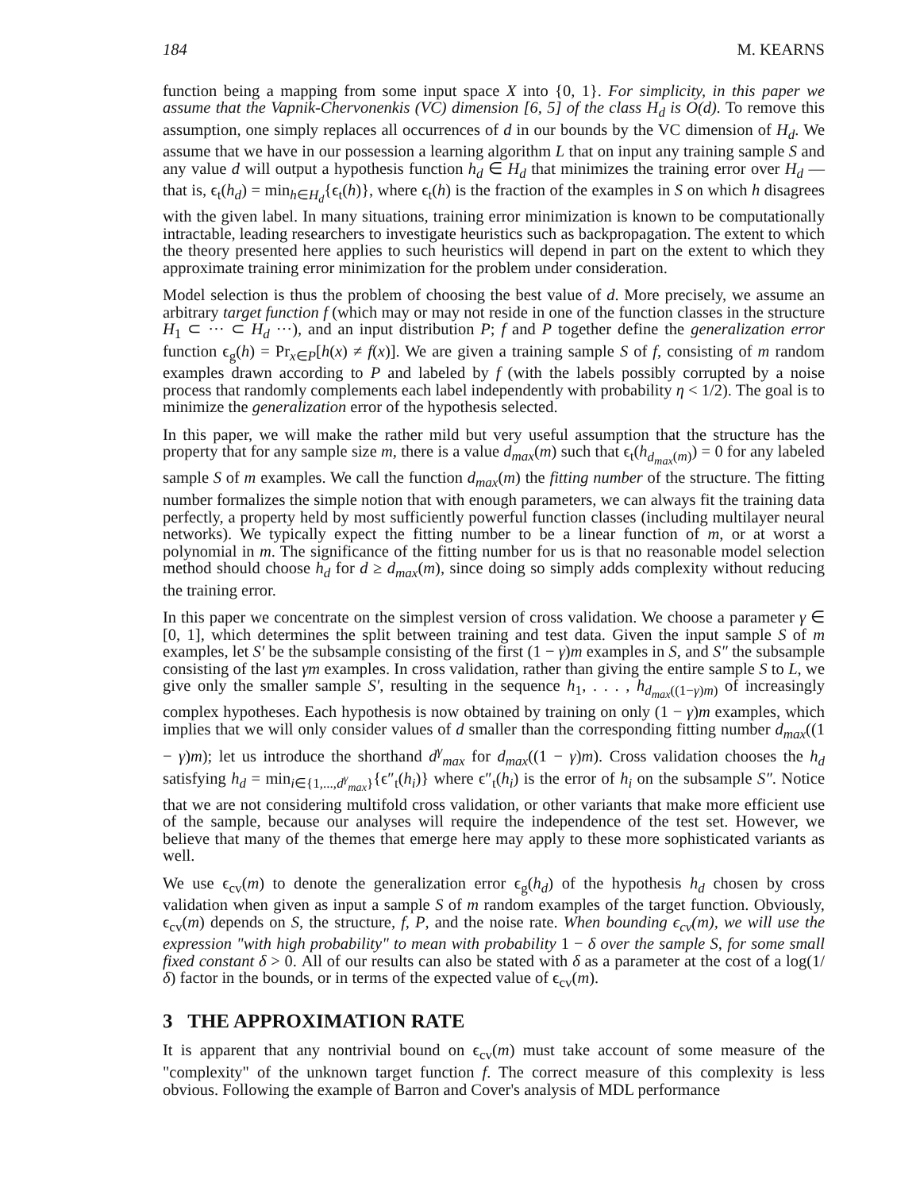184 M. KEARNS
function being a mapping from some input space X into {0, 1}. For simplicity, in this paper we assume that the Vapnik-Chervonenkis (VC) dimension [6, 5] of the class H<sub>d</sub> is O(d). To remove this assumption, one simply replaces all occurrences of d in our bounds by the VC dimension of H<sub>d</sub>. We assume that we have in our possession a learning algorithm L that on input any training sample S and any value d will output a hypothesis function h<sub>d</sub> ∈ H<sub>d</sub> that minimizes the training error over H<sub>d</sub> — that is, ϵ<sub>t</sub>(h<sub>d</sub>) = min<sub>h∈H<sub>d</sub></sub>{ϵ<sub>t</sub>(h)}, where ϵ<sub>t</sub>(h) is the fraction of the examples in S on which h disagrees with the given label. In many situations, training error minimization is known to be computationally intractable, leading researchers to investigate heuristics such as backpropagation. The extent to which the theory presented here applies to such heuristics will depend in part on the extent to which they approximate training error minimization for the problem under consideration.
Model selection is thus the problem of choosing the best value of d. More precisely, we assume an arbitrary target function f (which may or may not reside in one of the function classes in the structure H<sub>1</sub> ⊂ ··· ⊂ H<sub>d</sub> ···), and an input distribution P; f and P together define the generalization error function ϵ<sub>g</sub>(h) = Pr<sub>x∈P</sub>[h(x) ≠ f(x)]. We are given a training sample S of f, consisting of m random examples drawn according to P and labeled by f (with the labels possibly corrupted by a noise process that randomly complements each label independently with probability η < 1/2). The goal is to minimize the generalization error of the hypothesis selected.
In this paper, we will make the rather mild but very useful assumption that the structure has the property that for any sample size m, there is a value d<sub>max</sub>(m) such that ϵ<sub>t</sub>(h<sub>d<sub>max</sub>(m)</sub>) = 0 for any labeled sample S of m examples. We call the function d<sub>max</sub>(m) the fitting number of the structure. The fitting number formalizes the simple notion that with enough parameters, we can always fit the training data perfectly, a property held by most sufficiently powerful function classes (including multilayer neural networks). We typically expect the fitting number to be a linear function of m, or at worst a polynomial in m. The significance of the fitting number for us is that no reasonable model selection method should choose h<sub>d</sub> for d ≥ d<sub>max</sub>(m), since doing so simply adds complexity without reducing the training error.
In this paper we concentrate on the simplest version of cross validation. We choose a parameter γ ∈ [0, 1], which determines the split between training and test data. Given the input sample S of m examples, let S′ be the subsample consisting of the first (1 − γ)m examples in S, and S″ the subsample consisting of the last γm examples. In cross validation, rather than giving the entire sample S to L, we give only the smaller sample S′, resulting in the sequence h<sub>1</sub>, . . . , h<sub>d<sub>max</sub>((1−γ)m)</sub> of increasingly complex hypotheses. Each hypothesis is now obtained by training on only (1 − γ)m examples, which implies that we will only consider values of d smaller than the corresponding fitting number d<sub>max</sub>((1 − γ)m); let us introduce the shorthand d<sup>γ</sup><sub>max</sub> for d<sub>max</sub>((1 − γ)m). Cross validation chooses the h<sub>d</sub> satisfying h<sub>d</sub> = min<sub>i∈{1,...,d<sup>γ</sup><sub>max</sub>}</sub>{ϵ″<sub>t</sub>(h<sub>i</sub>)} where ϵ″<sub>t</sub>(h<sub>i</sub>) is the error of h<sub>i</sub> on the subsample S″. Notice that we are not considering multifold cross validation, or other variants that make more efficient use of the sample, because our analyses will require the independence of the test set. However, we believe that many of the themes that emerge here may apply to these more sophisticated variants as well.
We use ϵ<sub>cv</sub>(m) to denote the generalization error ϵ<sub>g</sub>(h<sub>d</sub>) of the hypothesis h<sub>d</sub> chosen by cross validation when given as input a sample S of m random examples of the target function. Obviously, ϵ<sub>cv</sub>(m) depends on S, the structure, f, P, and the noise rate. When bounding ϵ<sub>cv</sub>(m), we will use the expression "with high probability" to mean with probability 1 − δ over the sample S, for some small fixed constant δ > 0. All of our results can also be stated with δ as a parameter at the cost of a log(1/δ) factor in the bounds, or in terms of the expected value of ϵ<sub>cv</sub>(m).
3 THE APPROXIMATION RATE
It is apparent that any nontrivial bound on ϵ<sub>cv</sub>(m) must take account of some measure of the "complexity" of the unknown target function f. The correct measure of this complexity is less obvious. Following the example of Barron and Cover's analysis of MDL performance